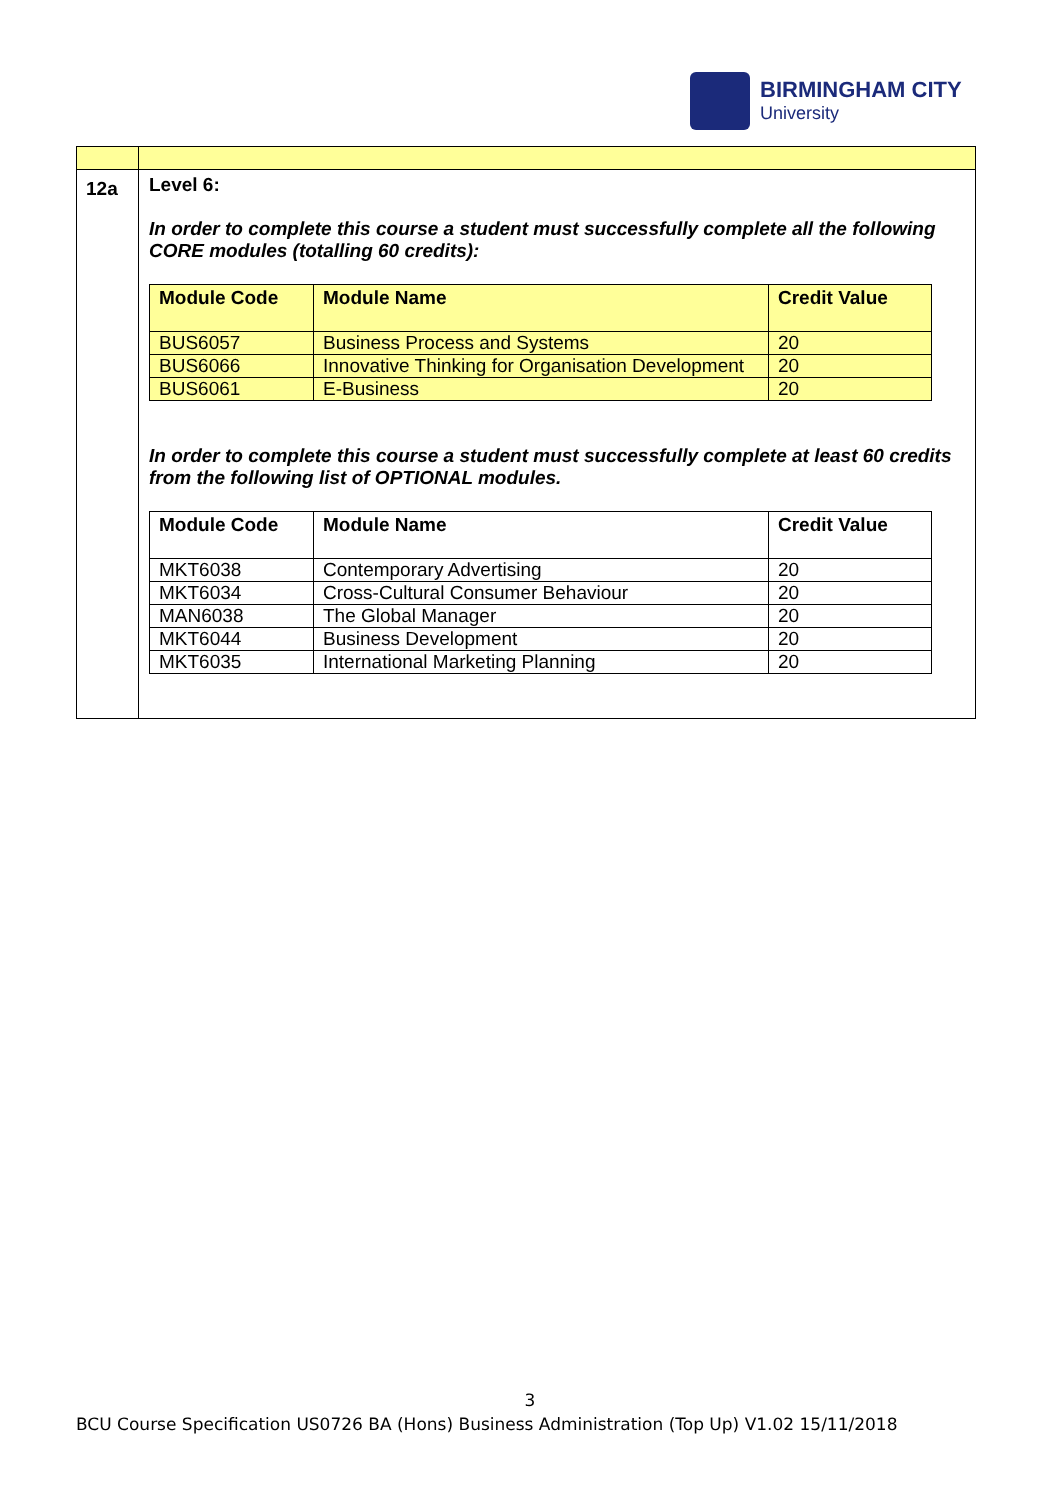BIRMINGHAM CITY
University
| 12a | Level 6: In order to complete this course a student must successfully complete all the following CORE modules (totalling 60 credits): / Module Code / Module Name / Credit Value / / --- / --- / --- / / BUS6057 / Business Process and Systems / 20 / / BUS6066 / Innovative Thinking for Organisation Development / 20 / / BUS6061 / E-Business / 20 / In order to complete this course a student must successfully complete at least 60 credits from the following list of OPTIONAL modules. / Module Code / Module Name / Credit Value / / --- / --- / --- / / MKT6038 / Contemporary Advertising / 20 / / MKT6034 / Cross-Cultural Consumer Behaviour / 20 / / MAN6038 / The Global Manager / 20 / / MKT6044 / Business Development / 20 / / MKT6035 / International Marketing Planning / 20 / |
3
BCU Course Specification US0726 BA (Hons) Business Administration (Top Up) V1.02 15/11/2018